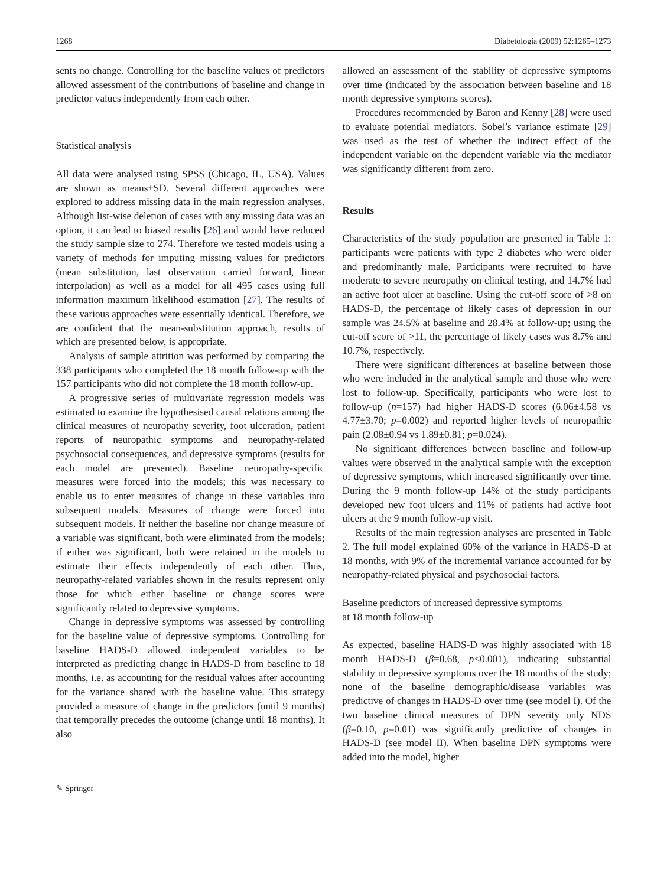1268 Diabetologia (2009) 52:1265–1273
sents no change. Controlling for the baseline values of predictors allowed assessment of the contributions of baseline and change in predictor values independently from each other.
Statistical analysis
All data were analysed using SPSS (Chicago, IL, USA). Values are shown as means±SD. Several different approaches were explored to address missing data in the main regression analyses. Although list-wise deletion of cases with any missing data was an option, it can lead to biased results [26] and would have reduced the study sample size to 274. Therefore we tested models using a variety of methods for imputing missing values for predictors (mean substitution, last observation carried forward, linear interpolation) as well as a model for all 495 cases using full information maximum likelihood estimation [27]. The results of these various approaches were essentially identical. Therefore, we are confident that the mean-substitution approach, results of which are presented below, is appropriate.
Analysis of sample attrition was performed by comparing the 338 participants who completed the 18 month follow-up with the 157 participants who did not complete the 18 month follow-up.
A progressive series of multivariate regression models was estimated to examine the hypothesised causal relations among the clinical measures of neuropathy severity, foot ulceration, patient reports of neuropathic symptoms and neuropathy-related psychosocial consequences, and depressive symptoms (results for each model are presented). Baseline neuropathy-specific measures were forced into the models; this was necessary to enable us to enter measures of change in these variables into subsequent models. Measures of change were forced into subsequent models. If neither the baseline nor change measure of a variable was significant, both were eliminated from the models; if either was significant, both were retained in the models to estimate their effects independently of each other. Thus, neuropathy-related variables shown in the results represent only those for which either baseline or change scores were significantly related to depressive symptoms.
Change in depressive symptoms was assessed by controlling for the baseline value of depressive symptoms. Controlling for baseline HADS-D allowed independent variables to be interpreted as predicting change in HADS-D from baseline to 18 months, i.e. as accounting for the residual values after accounting for the variance shared with the baseline value. This strategy provided a measure of change in the predictors (until 9 months) that temporally precedes the outcome (change until 18 months). It also
allowed an assessment of the stability of depressive symptoms over time (indicated by the association between baseline and 18 month depressive symptoms scores).
Procedures recommended by Baron and Kenny [28] were used to evaluate potential mediators. Sobel’s variance estimate [29] was used as the test of whether the indirect effect of the independent variable on the dependent variable via the mediator was significantly different from zero.
Results
Characteristics of the study population are presented in Table 1: participants were patients with type 2 diabetes who were older and predominantly male. Participants were recruited to have moderate to severe neuropathy on clinical testing, and 14.7% had an active foot ulcer at baseline. Using the cut-off score of >8 on HADS-D, the percentage of likely cases of depression in our sample was 24.5% at baseline and 28.4% at follow-up; using the cut-off score of >11, the percentage of likely cases was 8.7% and 10.7%, respectively.
There were significant differences at baseline between those who were included in the analytical sample and those who were lost to follow-up. Specifically, participants who were lost to follow-up (n=157) had higher HADS-D scores (6.06±4.58 vs 4.77±3.70; p=0.002) and reported higher levels of neuropathic pain (2.08±0.94 vs 1.89±0.81; p=0.024).
No significant differences between baseline and follow-up values were observed in the analytical sample with the exception of depressive symptoms, which increased significantly over time. During the 9 month follow-up 14% of the study participants developed new foot ulcers and 11% of patients had active foot ulcers at the 9 month follow-up visit.
Results of the main regression analyses are presented in Table 2. The full model explained 60% of the variance in HADS-D at 18 months, with 9% of the incremental variance accounted for by neuropathy-related physical and psychosocial factors.
Baseline predictors of increased depressive symptoms
at 18 month follow-up
As expected, baseline HADS-D was highly associated with 18 month HADS-D (β=0.68, p<0.001), indicating substantial stability in depressive symptoms over the 18 months of the study; none of the baseline demographic/disease variables was predictive of changes in HADS-D over time (see model I). Of the two baseline clinical measures of DPN severity only NDS (β=0.10, p=0.01) was significantly predictive of changes in HADS-D (see model II). When baseline DPN symptoms were added into the model, higher
✎ Springer